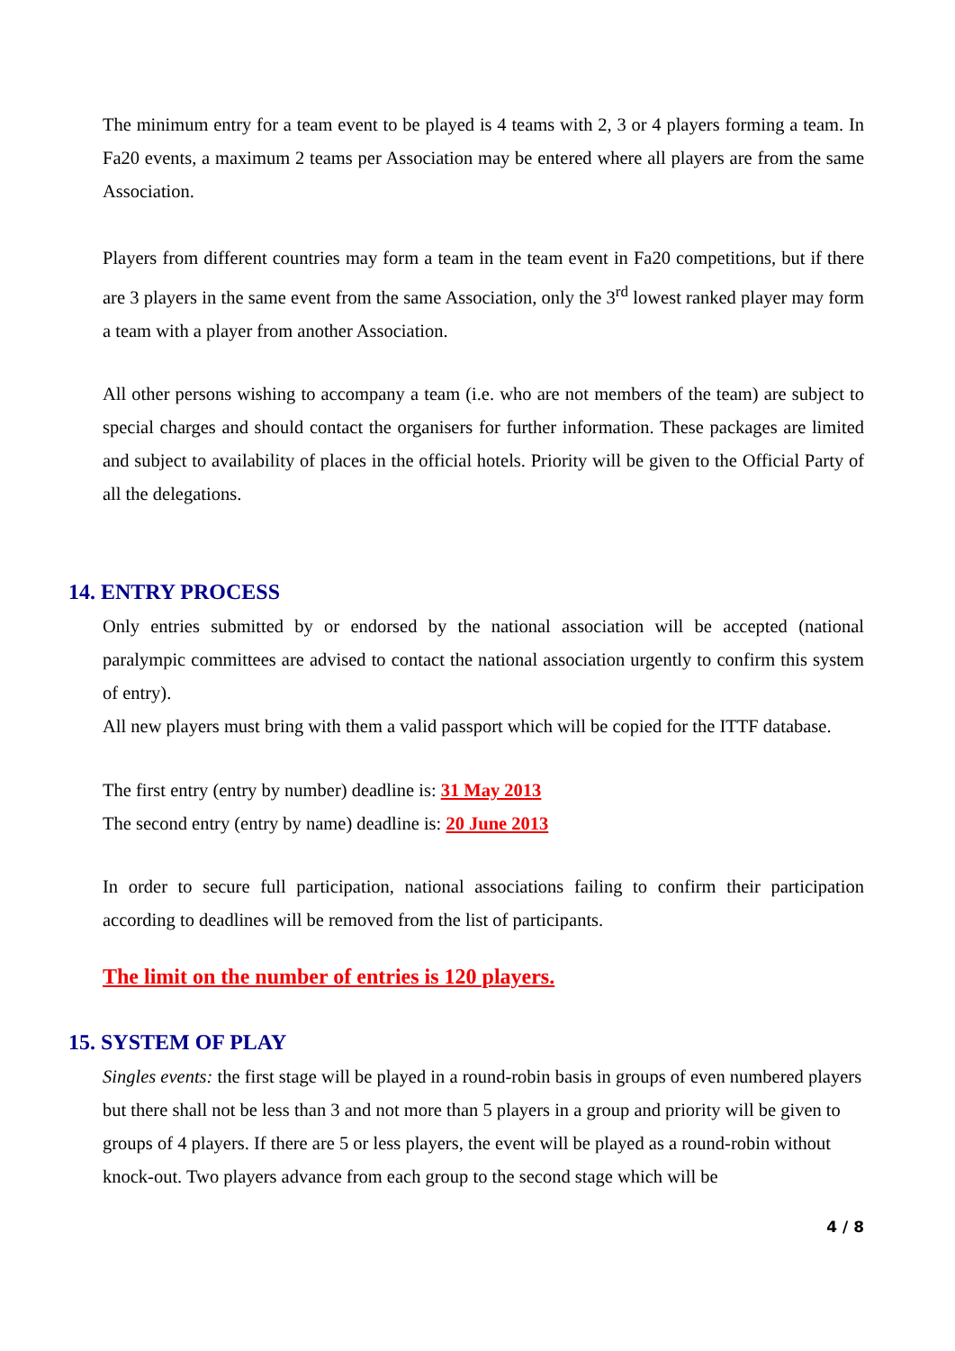The minimum entry for a team event to be played is 4 teams with 2, 3 or 4 players forming a team. In Fa20 events, a maximum 2 teams per Association may be entered where all players are from the same Association.
Players from different countries may form a team in the team event in Fa20 competitions, but if there are 3 players in the same event from the same Association, only the 3<sup>rd</sup> lowest ranked player may form a team with a player from another Association.
All other persons wishing to accompany a team (i.e. who are not members of the team) are subject to special charges and should contact the organisers for further information. These packages are limited and subject to availability of places in the official hotels. Priority will be given to the Official Party of all the delegations.
14. ENTRY PROCESS
Only entries submitted by or endorsed by the national association will be accepted (national paralympic committees are advised to contact the national association urgently to confirm this system of entry).
All new players must bring with them a valid passport which will be copied for the ITTF database.
The first entry (entry by number) deadline is: 31 May 2013
The second entry (entry by name) deadline is: 20 June 2013
In order to secure full participation, national associations failing to confirm their participation according to deadlines will be removed from the list of participants.
The limit on the number of entries is 120 players.
15. SYSTEM OF PLAY
Singles events: the first stage will be played in a round-robin basis in groups of even numbered players but there shall not be less than 3 and not more than 5 players in a group and priority will be given to groups of 4 players. If there are 5 or less players, the event will be played as a round-robin without knock-out. Two players advance from each group to the second stage which will be
4 / 8